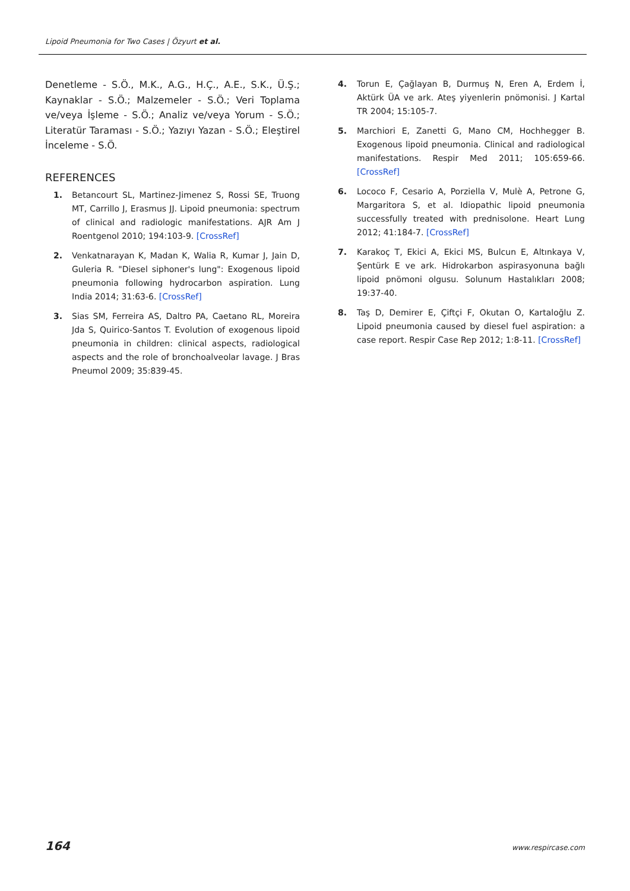Lipoid Pneumonia for Two Cases | Özyurt et al.
Denetleme - S.Ö., M.K., A.G., H.Ç., A.E., S.K., Ü.Ş.; Kaynaklar - S.Ö.; Malzemeler - S.Ö.; Veri Toplama ve/veya İşleme - S.Ö.; Analiz ve/veya Yorum - S.Ö.; Literatür Taraması - S.Ö.; Yazıyı Yazan - S.Ö.; Eleştirel İnceleme - S.Ö.
REFERENCES
1. Betancourt SL, Martinez-Jimenez S, Rossi SE, Truong MT, Carrillo J, Erasmus JJ. Lipoid pneumonia: spectrum of clinical and radiologic manifestations. AJR Am J Roentgenol 2010; 194:103-9. [CrossRef]
2. Venkatnarayan K, Madan K, Walia R, Kumar J, Jain D, Guleria R. "Diesel siphoner's lung": Exogenous lipoid pneumonia following hydrocarbon aspiration. Lung India 2014; 31:63-6. [CrossRef]
3. Sias SM, Ferreira AS, Daltro PA, Caetano RL, Moreira Jda S, Quirico-Santos T. Evolution of exogenous lipoid pneumonia in children: clinical aspects, radiological aspects and the role of bronchoalveolar lavage. J Bras Pneumol 2009; 35:839-45.
4. Torun E, Çağlayan B, Durmuş N, Eren A, Erdem İ, Aktürk ÜA ve ark. Ateş yiyenlerin pnömonisi. J Kartal TR 2004; 15:105-7.
5. Marchiori E, Zanetti G, Mano CM, Hochhegger B. Exogenous lipoid pneumonia. Clinical and radiological manifestations. Respir Med 2011; 105:659-66. [CrossRef]
6. Lococo F, Cesario A, Porziella V, Mulè A, Petrone G, Margaritora S, et al. Idiopathic lipoid pneumonia successfully treated with prednisolone. Heart Lung 2012; 41:184-7. [CrossRef]
7. Karakoç T, Ekici A, Ekici MS, Bulcun E, Altınkaya V, Şentürk E ve ark. Hidrokarbon aspirasyonuna bağlı lipoid pnömoni olgusu. Solunum Hastalıkları 2008; 19:37-40.
8. Taş D, Demirer E, Çiftçi F, Okutan O, Kartaloğlu Z. Lipoid pneumonia caused by diesel fuel aspiration: a case report. Respir Case Rep 2012; 1:8-11. [CrossRef]
164 www.respircase.com